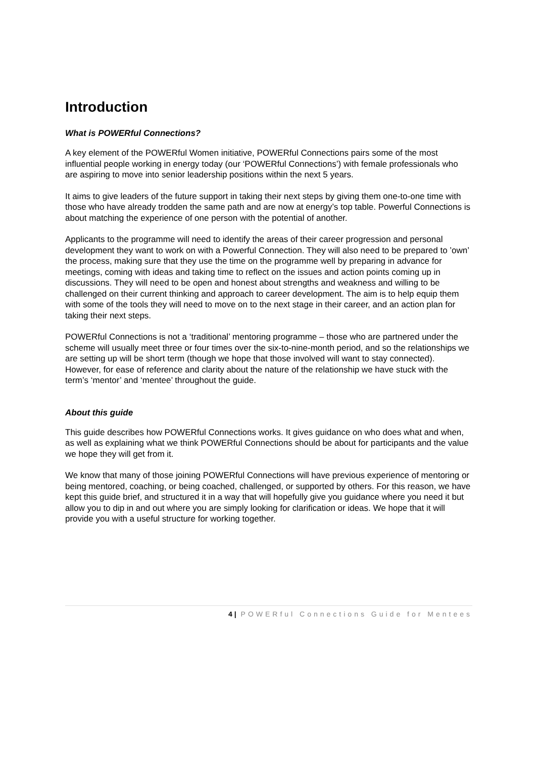Introduction
What is POWERful Connections?
A key element of the POWERful Women initiative, POWERful Connections pairs some of the most influential people working in energy today (our ‘POWERful Connections’) with female professionals who are aspiring to move into senior leadership positions within the next 5 years.
It aims to give leaders of the future support in taking their next steps by giving them one-to-one time with those who have already trodden the same path and are now at energy’s top table. Powerful Connections is about matching the experience of one person with the potential of another.
Applicants to the programme will need to identify the areas of their career progression and personal development they want to work on with a Powerful Connection. They will also need to be prepared to ’own’ the process, making sure that they use the time on the programme well by preparing in advance for meetings, coming with ideas and taking time to reflect on the issues and action points coming up in discussions. They will need to be open and honest about strengths and weakness and willing to be challenged on their current thinking and approach to career development. The aim is to help equip them with some of the tools they will need to move on to the next stage in their career, and an action plan for taking their next steps.
POWERful Connections is not a ‘traditional’ mentoring programme – those who are partnered under the scheme will usually meet three or four times over the six-to-nine-month period, and so the relationships we are setting up will be short term (though we hope that those involved will want to stay connected). However, for ease of reference and clarity about the nature of the relationship we have stuck with the term’s ‘mentor’ and ‘mentee’ throughout the guide.
About this guide
This guide describes how POWERful Connections works. It gives guidance on who does what and when, as well as explaining what we think POWERful Connections should be about for participants and the value we hope they will get from it.
We know that many of those joining POWERful Connections will have previous experience of mentoring or being mentored, coaching, or being coached, challenged, or supported by others. For this reason, we have kept this guide brief, and structured it in a way that will hopefully give you guidance where you need it but allow you to dip in and out where you are simply looking for clarification or ideas. We hope that it will provide you with a useful structure for working together.
4 | POWERful Connections Guide for Mentees